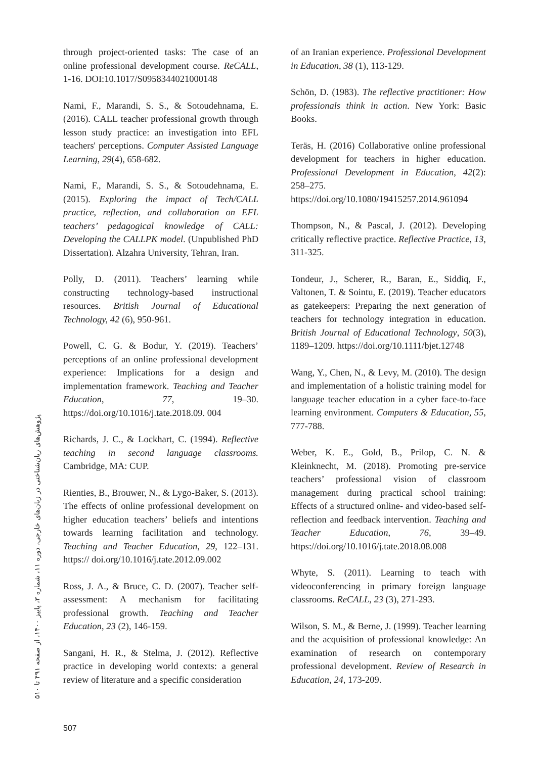through project-oriented tasks: The case of an online professional development course. ReCALL, 1-16. DOI:10.1017/S0958344021000148
Nami, F., Marandi, S. S., & Sotoudehnama, E. (2016). CALL teacher professional growth through lesson study practice: an investigation into EFL teachers' perceptions. Computer Assisted Language Learning, 29(4), 658-682.
Nami, F., Marandi, S. S., & Sotoudehnama, E. (2015). Exploring the impact of Tech/CALL practice, reflection, and collaboration on EFL teachers’ pedagogical knowledge of CALL: Developing the CALLPK model. (Unpublished PhD Dissertation). Alzahra University, Tehran, Iran.
Polly, D. (2011). Teachers’ learning while constructing technology-based instructional resources. British Journal of Educational Technology, 42 (6), 950-961.
Powell, C. G. & Bodur, Y. (2019). Teachers’ perceptions of an online professional development experience: Implications for a design and implementation framework. Teaching and Teacher Education, 77, 19–30. https://doi.org/10.1016/j.tate.2018.09. 004
Richards, J. C., & Lockhart, C. (1994). Reflective teaching in second language classrooms. Cambridge, MA: CUP.
Rienties, B., Brouwer, N., & Lygo-Baker, S. (2013). The effects of online professional development on higher education teachers’ beliefs and intentions towards learning facilitation and technology. Teaching and Teacher Education, 29, 122–131. https:// doi.org/10.1016/j.tate.2012.09.002
Ross, J. A., & Bruce, C. D. (2007). Teacher self-assessment: A mechanism for facilitating professional growth. Teaching and Teacher Education, 23 (2), 146-159.
Sangani, H. R., & Stelma, J. (2012). Reflective practice in developing world contexts: a general review of literature and a specific consideration
of an Iranian experience. Professional Development in Education, 38 (1), 113-129.
Schön, D. (1983). The reflective practitioner: How professionals think in action. New York: Basic Books.
Teräs, H. (2016) Collaborative online professional development for teachers in higher education. Professional Development in Education, 42(2): 258–275. https://doi.org/10.1080/19415257.2014.961094
Thompson, N., & Pascal, J. (2012). Developing critically reflective practice. Reflective Practice, 13, 311-325.
Tondeur, J., Scherer, R., Baran, E., Siddiq, F., Valtonen, T. & Sointu, E. (2019). Teacher educators as gatekeepers: Preparing the next generation of teachers for technology integration in education. British Journal of Educational Technology, 50(3), 1189–1209. https://doi.org/10.1111/bjet.12748
Wang, Y., Chen, N., & Levy, M. (2010). The design and implementation of a holistic training model for language teacher education in a cyber face-to-face learning environment. Computers & Education, 55, 777-788.
Weber, K. E., Gold, B., Prilop, C. N. & Kleinknecht, M. (2018). Promoting pre-service teachers’ professional vision of classroom management during practical school training: Effects of a structured online- and video-based self-reflection and feedback intervention. Teaching and Teacher Education, 76, 39–49. https://doi.org/10.1016/j.tate.2018.08.008
Whyte, S. (2011). Learning to teach with videoconferencing in primary foreign language classrooms. ReCALL, 23 (3), 271-293.
Wilson, S. M., & Berne, J. (1999). Teacher learning and the acquisition of professional knowledge: An examination of research on contemporary professional development. Review of Research in Education, 24, 173-209.
پژوهش‌های زبان‌شناختی در زبان‌های خارجی، دوره ۱۱، شماره ۳، پاییز ۱۴۰۰، از صفحه ۴۹۱ تا ۵۱۰
507